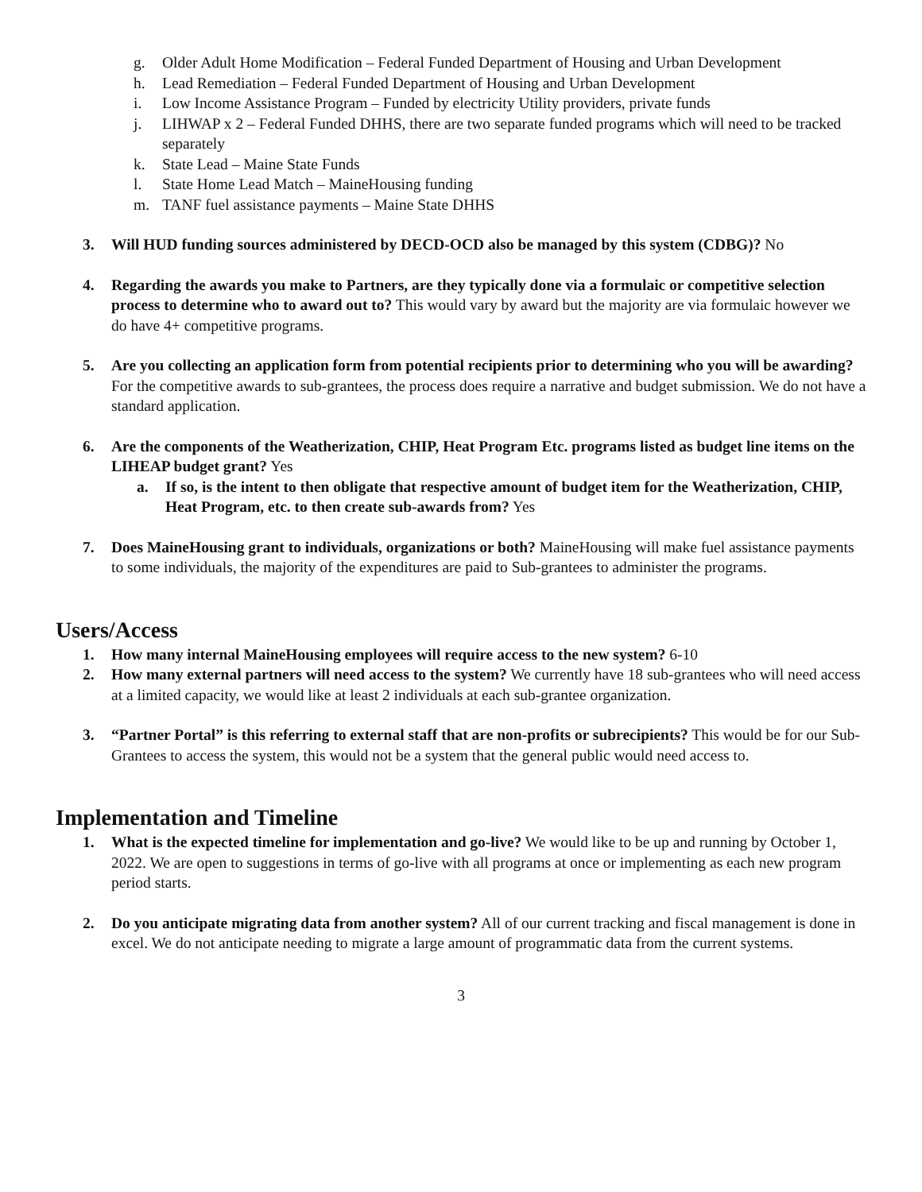g. Older Adult Home Modification – Federal Funded Department of Housing and Urban Development
h. Lead Remediation – Federal Funded Department of Housing and Urban Development
i. Low Income Assistance Program – Funded by electricity Utility providers, private funds
j. LIHWAP x 2 – Federal Funded DHHS, there are two separate funded programs which will need to be tracked separately
k. State Lead – Maine State Funds
l. State Home Lead Match – MaineHousing funding
m. TANF fuel assistance payments – Maine State DHHS
3. Will HUD funding sources administered by DECD-OCD also be managed by this system (CDBG)? No
4. Regarding the awards you make to Partners, are they typically done via a formulaic or competitive selection process to determine who to award out to? This would vary by award but the majority are via formulaic however we do have 4+ competitive programs.
5. Are you collecting an application form from potential recipients prior to determining who you will be awarding? For the competitive awards to sub-grantees, the process does require a narrative and budget submission. We do not have a standard application.
6. Are the components of the Weatherization, CHIP, Heat Program Etc. programs listed as budget line items on the LIHEAP budget grant? Yes
a. If so, is the intent to then obligate that respective amount of budget item for the Weatherization, CHIP, Heat Program, etc. to then create sub-awards from? Yes
7. Does MaineHousing grant to individuals, organizations or both? MaineHousing will make fuel assistance payments to some individuals, the majority of the expenditures are paid to Sub-grantees to administer the programs.
Users/Access
1. How many internal MaineHousing employees will require access to the new system? 6-10
2. How many external partners will need access to the system? We currently have 18 sub-grantees who will need access at a limited capacity, we would like at least 2 individuals at each sub-grantee organization.
3. “Partner Portal” is this referring to external staff that are non-profits or subrecipients? This would be for our Sub-Grantees to access the system, this would not be a system that the general public would need access to.
Implementation and Timeline
1. What is the expected timeline for implementation and go-live? We would like to be up and running by October 1, 2022. We are open to suggestions in terms of go-live with all programs at once or implementing as each new program period starts.
2. Do you anticipate migrating data from another system? All of our current tracking and fiscal management is done in excel. We do not anticipate needing to migrate a large amount of programmatic data from the current systems.
3